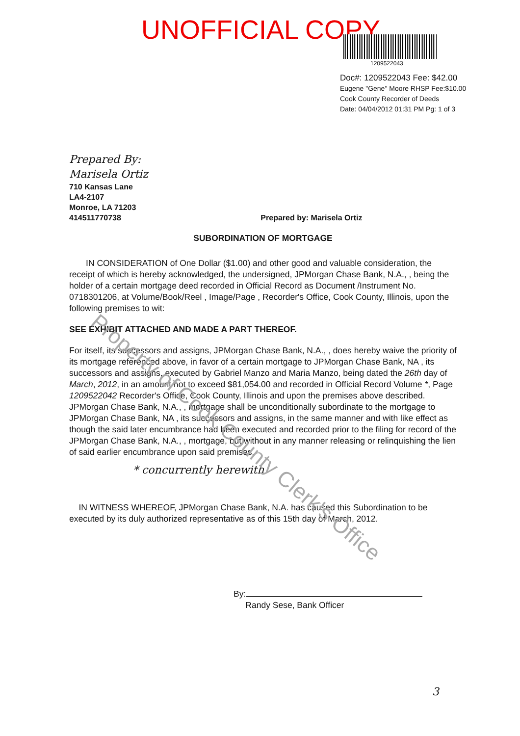UNOFFICIAL COPY
1209522043
Doc#: 1209522043 Fee: $42.00
Eugene "Gene" Moore RHSP Fee:$10.00
Cook County Recorder of Deeds
Date: 04/04/2012 01:31 PM Pg: 1 of 3
Prepared By:
Marisela Ortiz
710 Kansas Lane
LA4-2107
Monroe, LA 71203
414511770738 Prepared by: Marisela Ortiz
SUBORDINATION OF MORTGAGE
IN CONSIDERATION of One Dollar ($1.00) and other good and valuable consideration, the receipt of which is hereby acknowledged, the undersigned, JPMorgan Chase Bank, N.A., , being the holder of a certain mortgage deed recorded in Official Record as Document /Instrument No. 0718301206, at Volume/Book/Reel , Image/Page , Recorder's Office, Cook County, Illinois, upon the following premises to wit:
SEE EXHIBIT ATTACHED AND MADE A PART THEREOF.
For itself, its successors and assigns, JPMorgan Chase Bank, N.A., , does hereby waive the priority of its mortgage referenced above, in favor of a certain mortgage to JPMorgan Chase Bank, NA , its successors and assigns, executed by Gabriel Manzo and Maria Manzo, being dated the 26th day of March, 2012, in an amount not to exceed $81,054.00 and recorded in Official Record Volume *, Page 1209522042 Recorder's Office, Cook County, Illinois and upon the premises above described. JPMorgan Chase Bank, N.A., , mortgage shall be unconditionally subordinate to the mortgage to JPMorgan Chase Bank, NA , its successors and assigns, in the same manner and with like effect as though the said later encumbrance had been executed and recorded prior to the filing for record of the JPMorgan Chase Bank, N.A., , mortgage, but without in any manner releasing or relinquishing the lien of said earlier encumbrance upon said premises.
* concurrently herewith
IN WITNESS WHEREOF, JPMorgan Chase Bank, N.A. has caused this Subordination to be executed by its duly authorized representative as of this 15th day of March, 2012.
By:
Randy Sese, Bank Officer
3
Property of Cook County Clerk's Office